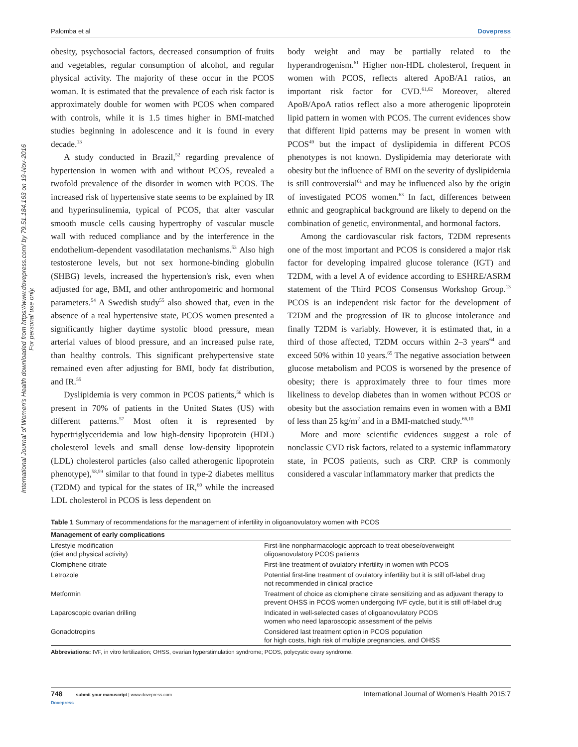International Journal of Women's Health downloaded from https://www.dovepress.com/ by 79.51.184.163 on 19-Nov-2016
For personal use only.
Palomba et al Dovepress
obesity, psychosocial factors, decreased consumption of fruits and vegetables, regular consumption of alcohol, and regular physical activity. The majority of these occur in the PCOS woman. It is estimated that the prevalence of each risk factor is approximately double for women with PCOS when compared with controls, while it is 1.5 times higher in BMI-matched studies beginning in adolescence and it is found in every decade.<sup>13</sup>
A study conducted in Brazil,<sup>52</sup> regarding prevalence of hypertension in women with and without PCOS, revealed a twofold prevalence of the disorder in women with PCOS. The increased risk of hypertensive state seems to be explained by IR and hyperinsulinemia, typical of PCOS, that alter vascular smooth muscle cells causing hypertrophy of vascular muscle wall with reduced compliance and by the interference in the endothelium-dependent vasodilatation mechanisms.<sup>53</sup> Also high testosterone levels, but not sex hormone-binding globulin (SHBG) levels, increased the hypertension's risk, even when adjusted for age, BMI, and other anthropometric and hormonal parameters.<sup>54</sup> A Swedish study<sup>55</sup> also showed that, even in the absence of a real hypertensive state, PCOS women presented a significantly higher daytime systolic blood pressure, mean arterial values of blood pressure, and an increased pulse rate, than healthy controls. This significant prehypertensive state remained even after adjusting for BMI, body fat distribution, and IR.<sup>55</sup>
Dyslipidemia is very common in PCOS patients,<sup>56</sup> which is present in 70% of patients in the United States (US) with different patterns.<sup>57</sup> Most often it is represented by hypertriglyceridemia and low high-density lipoprotein (HDL) cholesterol levels and small dense low-density lipoprotein (LDL) cholesterol particles (also called atherogenic lipoprotein phenotype),<sup>58,59</sup> similar to that found in type-2 diabetes mellitus (T2DM) and typical for the states of IR,<sup>60</sup> while the increased LDL cholesterol in PCOS is less dependent on
body weight and may be partially related to the hyperandrogenism.<sup>61</sup> Higher non-HDL cholesterol, frequent in women with PCOS, reflects altered ApoB/A1 ratios, an important risk factor for CVD.<sup>61,62</sup> Moreover, altered ApoB/ApoA ratios reflect also a more atherogenic lipoprotein lipid pattern in women with PCOS. The current evidences show that different lipid patterns may be present in women with PCOS<sup>49</sup> but the impact of dyslipidemia in different PCOS phenotypes is not known. Dyslipidemia may deteriorate with obesity but the influence of BMI on the severity of dyslipidemia is still controversial<sup>61</sup> and may be influenced also by the origin of investigated PCOS women.<sup>63</sup> In fact, differences between ethnic and geographical background are likely to depend on the combination of genetic, environmental, and hormonal factors.
Among the cardiovascular risk factors, T2DM represents one of the most important and PCOS is considered a major risk factor for developing impaired glucose tolerance (IGT) and T2DM, with a level A of evidence according to ESHRE/ASRM statement of the Third PCOS Consensus Workshop Group.<sup>13</sup> PCOS is an independent risk factor for the development of T2DM and the progression of IR to glucose intolerance and finally T2DM is variably. However, it is estimated that, in a third of those affected, T2DM occurs within 2–3 years<sup>64</sup> and exceed 50% within 10 years.<sup>65</sup> The negative association between glucose metabolism and PCOS is worsened by the presence of obesity; there is approximately three to four times more likeliness to develop diabetes than in women without PCOS or obesity but the association remains even in women with a BMI of less than 25 kg/m<sup>2</sup> and in a BMI-matched study.<sup>66,10</sup>
More and more scientific evidences suggest a role of nonclassic CVD risk factors, related to a systemic inflammatory state, in PCOS patients, such as CRP. CRP is commonly considered a vascular inflammatory marker that predicts the
Table 1 Summary of recommendations for the management of infertility in oligoanovulatory women with PCOS
| Management of early complications | |
| --- | --- |
| Lifestyle modification (diet and physical activity) | First-line nonpharmacologic approach to treat obese/overweight oligoanovulatory PCOS patients |
| Clomiphene citrate | First-line treatment of ovulatory infertility in women with PCOS |
| Letrozole | Potential first-line treatment of ovulatory infertility but it is still off-label drug not recommended in clinical practice |
| Metformin | Treatment of choice as clomiphene citrate sensitizing and as adjuvant therapy to prevent OHSS in PCOS women undergoing IVF cycle, but it is still off-label drug |
| Laparoscopic ovarian drilling | Indicated in well-selected cases of oligoanovulatory PCOS women who need laparoscopic assessment of the pelvis |
| Gonadotropins | Considered last treatment option in PCOS population for high costs, high risk of multiple pregnancies, and OHSS |
Abbreviations: IVF, in vitro fertilization; OHSS, ovarian hyperstimulation syndrome; PCOS, polycystic ovary syndrome.
748 submit your manuscript | www.dovepress.com
Dovepress International Journal of Women's Health 2015:7